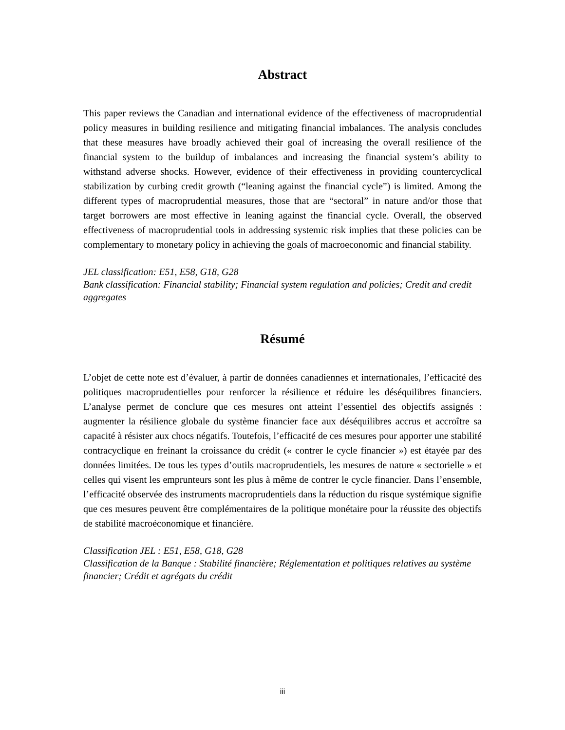Abstract
This paper reviews the Canadian and international evidence of the effectiveness of macroprudential policy measures in building resilience and mitigating financial imbalances. The analysis concludes that these measures have broadly achieved their goal of increasing the overall resilience of the financial system to the buildup of imbalances and increasing the financial system’s ability to withstand adverse shocks. However, evidence of their effectiveness in providing countercyclical stabilization by curbing credit growth (“leaning against the financial cycle”) is limited. Among the different types of macroprudential measures, those that are “sectoral” in nature and/or those that target borrowers are most effective in leaning against the financial cycle. Overall, the observed effectiveness of macroprudential tools in addressing systemic risk implies that these policies can be complementary to monetary policy in achieving the goals of macroeconomic and financial stability.
JEL classification: E51, E58, G18, G28
Bank classification: Financial stability; Financial system regulation and policies; Credit and credit aggregates
Résumé
L’objet de cette note est d’évaluer, à partir de données canadiennes et internationales, l’efficacité des politiques macroprudentielles pour renforcer la résilience et réduire les déséquilibres financiers. L’analyse permet de conclure que ces mesures ont atteint l’essentiel des objectifs assignés : augmenter la résilience globale du système financier face aux déséquilibres accrus et accroître sa capacité à résister aux chocs négatifs. Toutefois, l’efficacité de ces mesures pour apporter une stabilité contracyclique en freinant la croissance du crédit (« contrer le cycle financier ») est étayée par des données limitées. De tous les types d’outils macroprudentiels, les mesures de nature « sectorielle » et celles qui visent les emprunteurs sont les plus à même de contrer le cycle financier. Dans l’ensemble, l’efficacité observée des instruments macroprudentiels dans la réduction du risque systémique signifie que ces mesures peuvent être complémentaires de la politique monétaire pour la réussite des objectifs de stabilité macroéconomique et financière.
Classification JEL : E51, E58, G18, G28
Classification de la Banque : Stabilité financière; Réglementation et politiques relatives au système financier; Crédit et agrégats du crédit
iii